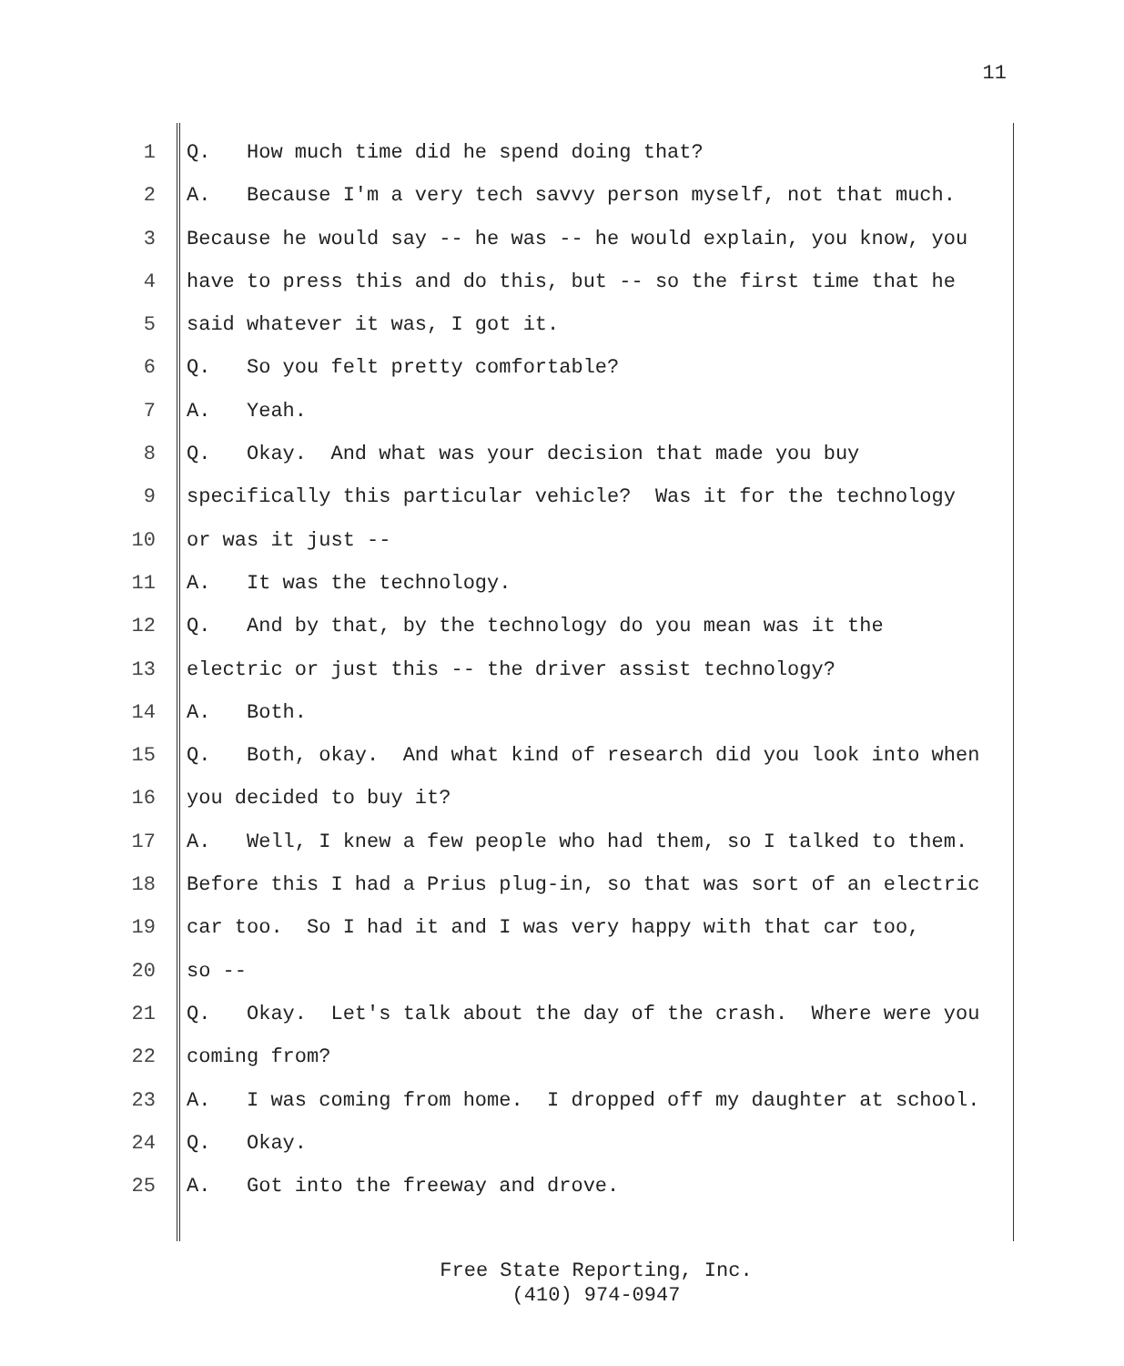11
1 Q. How much time did he spend doing that?
2 A. Because I'm a very tech savvy person myself, not that much.
3 Because he would say -- he was -- he would explain, you know, you
4 have to press this and do this, but -- so the first time that he
5 said whatever it was, I got it.
6 Q. So you felt pretty comfortable?
7 A. Yeah.
8 Q. Okay. And what was your decision that made you buy
9 specifically this particular vehicle? Was it for the technology
10 or was it just --
11 A. It was the technology.
12 Q. And by that, by the technology do you mean was it the
13 electric or just this -- the driver assist technology?
14 A. Both.
15 Q. Both, okay. And what kind of research did you look into when
16 you decided to buy it?
17 A. Well, I knew a few people who had them, so I talked to them.
18 Before this I had a Prius plug-in, so that was sort of an electric
19 car too. So I had it and I was very happy with that car too,
20 so --
21 Q. Okay. Let's talk about the day of the crash. Where were you
22 coming from?
23 A. I was coming from home. I dropped off my daughter at school.
24 Q. Okay.
25 A. Got into the freeway and drove.
Free State Reporting, Inc.
(410) 974-0947